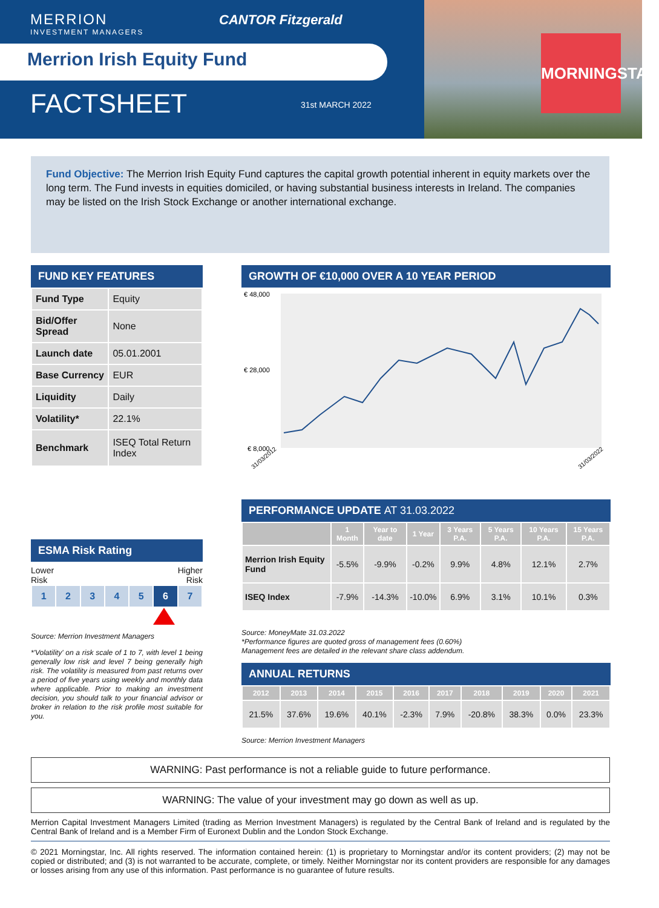MORNINGSTAR
MERRION
INVESTMENT MANAGERS
CANTOR Fitzgerald
Merrion Irish Equity Fund
FACTSHEET 31st MARCH 2022
Fund Objective: The Merrion Irish Equity Fund captures the capital growth potential inherent in equity markets over the long term. The Fund invests in equities domiciled, or having substantial business interests in Ireland. The companies may be listed on the Irish Stock Exchange or another international exchange.
FUND KEY FEATURES
| Fund Type | Equity |
| Bid/Offer Spread | None |
| Launch date | 05.01.2001 |
| Base Currency | EUR |
| Liquidity | Daily |
| Volatility* | 22.1% |
| Benchmark | ISEQ Total Return Index |
ESMA Risk Rating
Lower
Risk Higher
Risk
| 1 | 2 | 3 | 4 | 5 | 6 | 7 |
Source: Merrion Investment Managers
*'Volatility' on a risk scale of 1 to 7, with level 1 being generally low risk and level 7 being generally high risk. The volatility is measured from past returns over a period of five years using weekly and monthly data where applicable. Prior to making an investment decision, you should talk to your financial advisor or broker in relation to the risk profile most suitable for you.
GROWTH OF €10,000 OVER A 10 YEAR PERIOD
€ 48,000
€ 28,000
€ 8,000
31/03/2012
31/03/2022
PERFORMANCE UPDATE AT 31.03.2022
| | 1 Month | Year to date | 1 Year | 3 Years P.A. | 5 Years P.A. | 10 Years P.A. | 15 Years P.A. |
| --- | --- | --- | --- | --- | --- | --- | --- |
| Merrion Irish Equity Fund | -5.5% | -9.9% | -0.2% | 9.9% | 4.8% | 12.1% | 2.7% |
| ISEQ Index | -7.9% | -14.3% | -10.0% | 6.9% | 3.1% | 10.1% | 0.3% |
Source: MoneyMate 31.03.2022
*Performance figures are quoted gross of management fees (0.60%)
Management fees are detailed in the relevant share class addendum.
ANNUAL RETURNS
| 2012 | 2013 | 2014 | 2015 | 2016 | 2017 | 2018 | 2019 | 2020 | 2021 |
| --- | --- | --- | --- | --- | --- | --- | --- | --- | --- |
| 21.5% | 37.6% | 19.6% | 40.1% | -2.3% | 7.9% | -20.8% | 38.3% | 0.0% | 23.3% |
Source: Merrion Investment Managers
WARNING: Past performance is not a reliable guide to future performance.
WARNING: The value of your investment may go down as well as up.
Merrion Capital Investment Managers Limited (trading as Merrion Investment Managers) is regulated by the Central Bank of Ireland and is regulated by the Central Bank of Ireland and is a Member Firm of Euronext Dublin and the London Stock Exchange.
© 2021 Morningstar, Inc. All rights reserved. The information contained herein: (1) is proprietary to Morningstar and/or its content providers; (2) may not be copied or distributed; and (3) is not warranted to be accurate, complete, or timely. Neither Morningstar nor its content providers are responsible for any damages or losses arising from any use of this information. Past performance is no guarantee of future results.